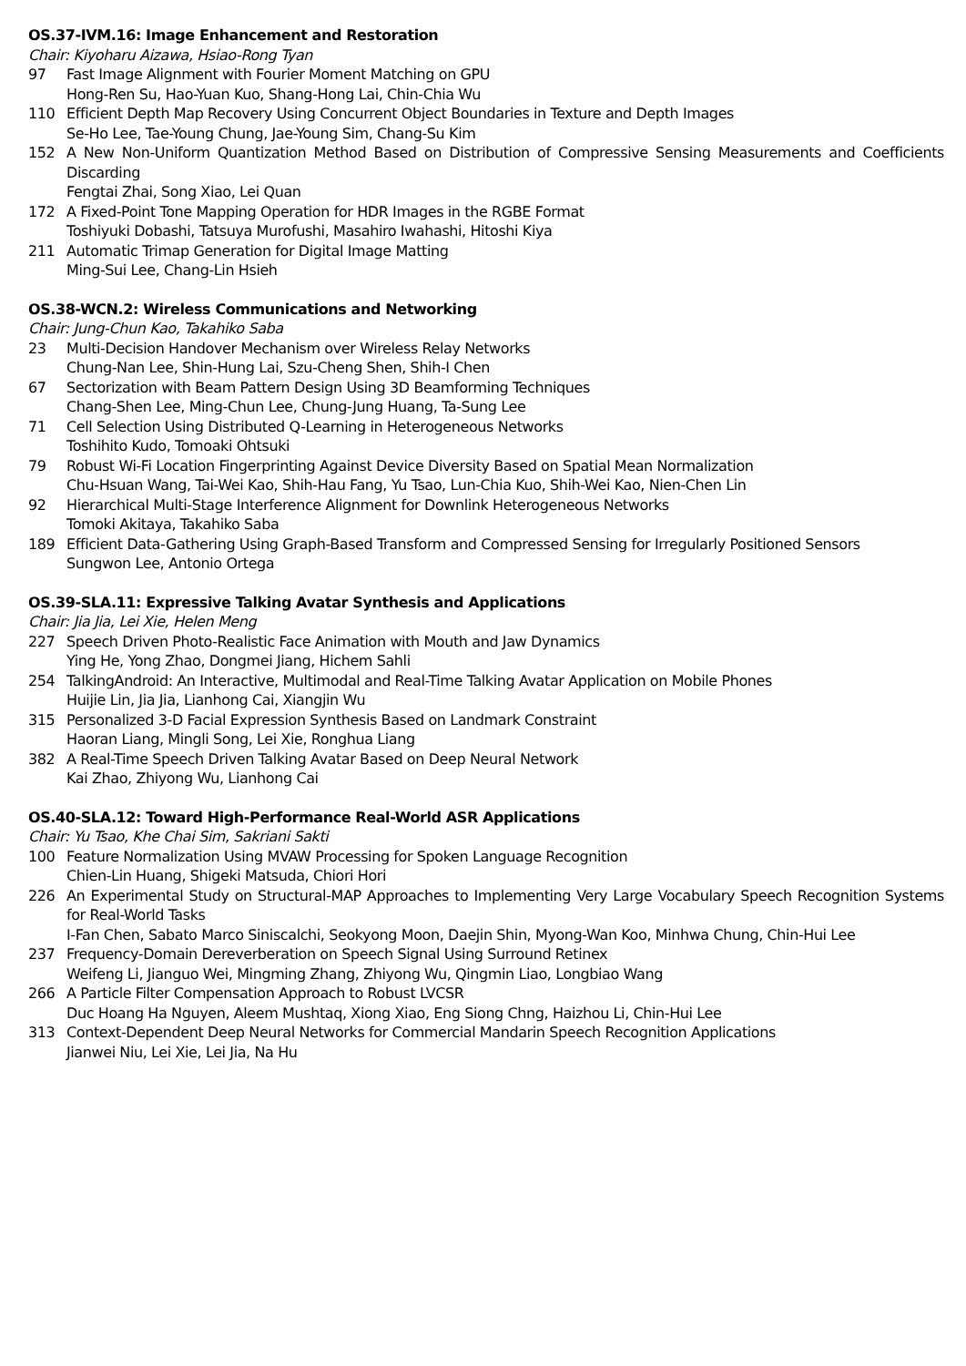OS.37-IVM.16: Image Enhancement and Restoration
Chair: Kiyoharu Aizawa, Hsiao-Rong Tyan
97 Fast Image Alignment with Fourier Moment Matching on GPU
Hong-Ren Su, Hao-Yuan Kuo, Shang-Hong Lai, Chin-Chia Wu
110 Efficient Depth Map Recovery Using Concurrent Object Boundaries in Texture and Depth Images
Se-Ho Lee, Tae-Young Chung, Jae-Young Sim, Chang-Su Kim
152 A New Non-Uniform Quantization Method Based on Distribution of Compressive Sensing Measurements and Coefficients Discarding
Fengtai Zhai, Song Xiao, Lei Quan
172 A Fixed-Point Tone Mapping Operation for HDR Images in the RGBE Format
Toshiyuki Dobashi, Tatsuya Murofushi, Masahiro Iwahashi, Hitoshi Kiya
211 Automatic Trimap Generation for Digital Image Matting
Ming-Sui Lee, Chang-Lin Hsieh
OS.38-WCN.2: Wireless Communications and Networking
Chair: Jung-Chun Kao, Takahiko Saba
23 Multi-Decision Handover Mechanism over Wireless Relay Networks
Chung-Nan Lee, Shin-Hung Lai, Szu-Cheng Shen, Shih-I Chen
67 Sectorization with Beam Pattern Design Using 3D Beamforming Techniques
Chang-Shen Lee, Ming-Chun Lee, Chung-Jung Huang, Ta-Sung Lee
71 Cell Selection Using Distributed Q-Learning in Heterogeneous Networks
Toshihito Kudo, Tomoaki Ohtsuki
79 Robust Wi-Fi Location Fingerprinting Against Device Diversity Based on Spatial Mean Normalization
Chu-Hsuan Wang, Tai-Wei Kao, Shih-Hau Fang, Yu Tsao, Lun-Chia Kuo, Shih-Wei Kao, Nien-Chen Lin
92 Hierarchical Multi-Stage Interference Alignment for Downlink Heterogeneous Networks
Tomoki Akitaya, Takahiko Saba
189 Efficient Data-Gathering Using Graph-Based Transform and Compressed Sensing for Irregularly Positioned Sensors
Sungwon Lee, Antonio Ortega
OS.39-SLA.11: Expressive Talking Avatar Synthesis and Applications
Chair: Jia Jia, Lei Xie, Helen Meng
227 Speech Driven Photo-Realistic Face Animation with Mouth and Jaw Dynamics
Ying He, Yong Zhao, Dongmei Jiang, Hichem Sahli
254 TalkingAndroid: An Interactive, Multimodal and Real-Time Talking Avatar Application on Mobile Phones
Huijie Lin, Jia Jia, Lianhong Cai, Xiangjin Wu
315 Personalized 3-D Facial Expression Synthesis Based on Landmark Constraint
Haoran Liang, Mingli Song, Lei Xie, Ronghua Liang
382 A Real-Time Speech Driven Talking Avatar Based on Deep Neural Network
Kai Zhao, Zhiyong Wu, Lianhong Cai
OS.40-SLA.12: Toward High-Performance Real-World ASR Applications
Chair: Yu Tsao, Khe Chai Sim, Sakriani Sakti
100 Feature Normalization Using MVAW Processing for Spoken Language Recognition
Chien-Lin Huang, Shigeki Matsuda, Chiori Hori
226 An Experimental Study on Structural-MAP Approaches to Implementing Very Large Vocabulary Speech Recognition Systems for Real-World Tasks
I-Fan Chen, Sabato Marco Siniscalchi, Seokyong Moon, Daejin Shin, Myong-Wan Koo, Minhwa Chung, Chin-Hui Lee
237 Frequency-Domain Dereverberation on Speech Signal Using Surround Retinex
Weifeng Li, Jianguo Wei, Mingming Zhang, Zhiyong Wu, Qingmin Liao, Longbiao Wang
266 A Particle Filter Compensation Approach to Robust LVCSR
Duc Hoang Ha Nguyen, Aleem Mushtaq, Xiong Xiao, Eng Siong Chng, Haizhou Li, Chin-Hui Lee
313 Context-Dependent Deep Neural Networks for Commercial Mandarin Speech Recognition Applications
Jianwei Niu, Lei Xie, Lei Jia, Na Hu